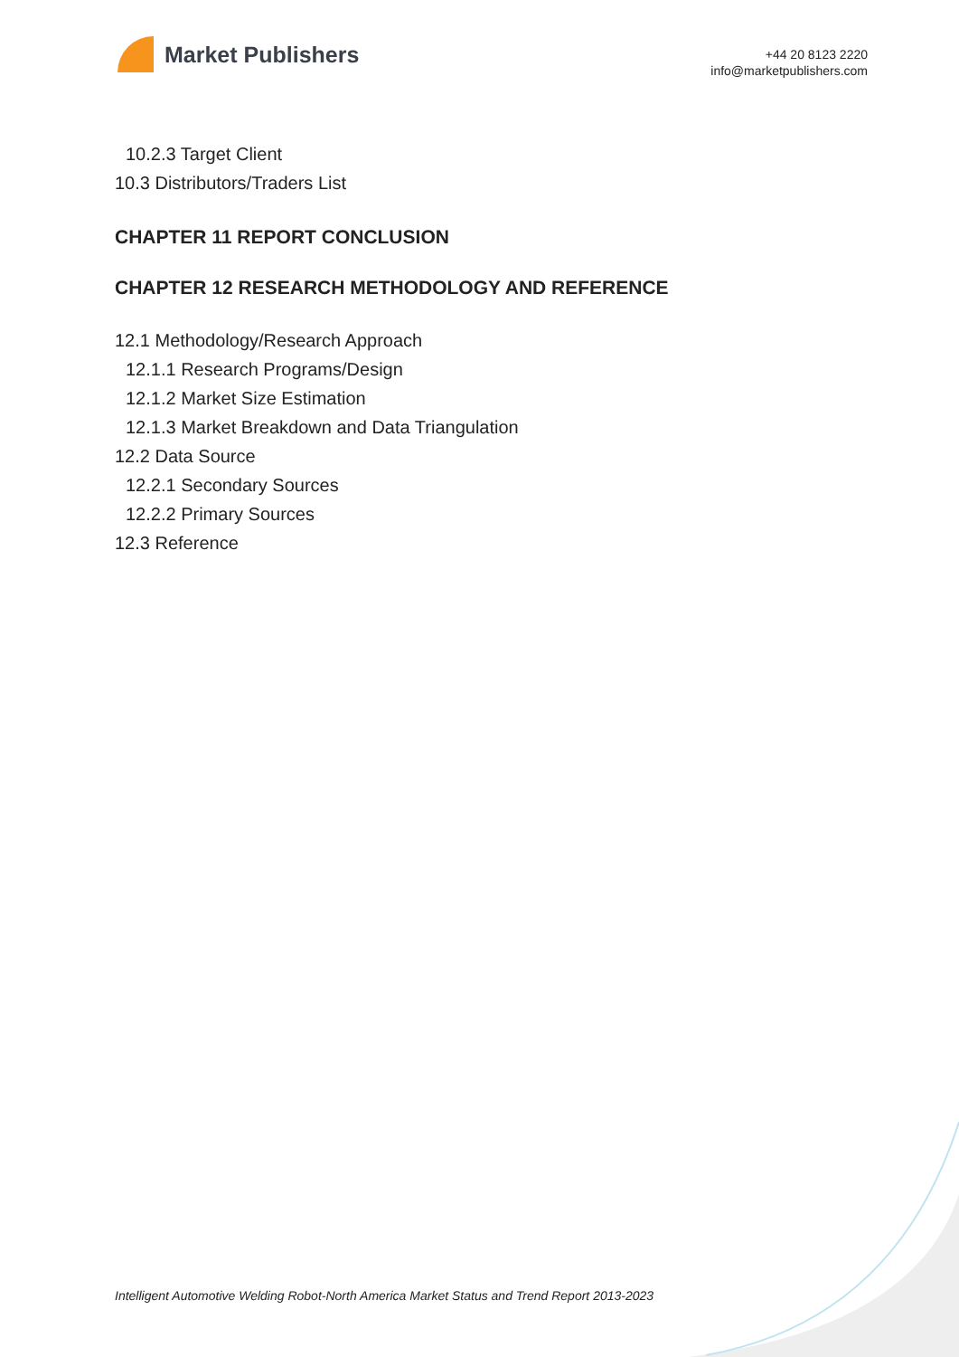Market Publishers
+44 20 8123 2220
info@marketpublishers.com
10.2.3 Target Client
10.3 Distributors/Traders List
CHAPTER 11 REPORT CONCLUSION
CHAPTER 12 RESEARCH METHODOLOGY AND REFERENCE
12.1 Methodology/Research Approach
12.1.1 Research Programs/Design
12.1.2 Market Size Estimation
12.1.3 Market Breakdown and Data Triangulation
12.2 Data Source
12.2.1 Secondary Sources
12.2.2 Primary Sources
12.3 Reference
Intelligent Automotive Welding Robot-North America Market Status and Trend Report 2013-2023